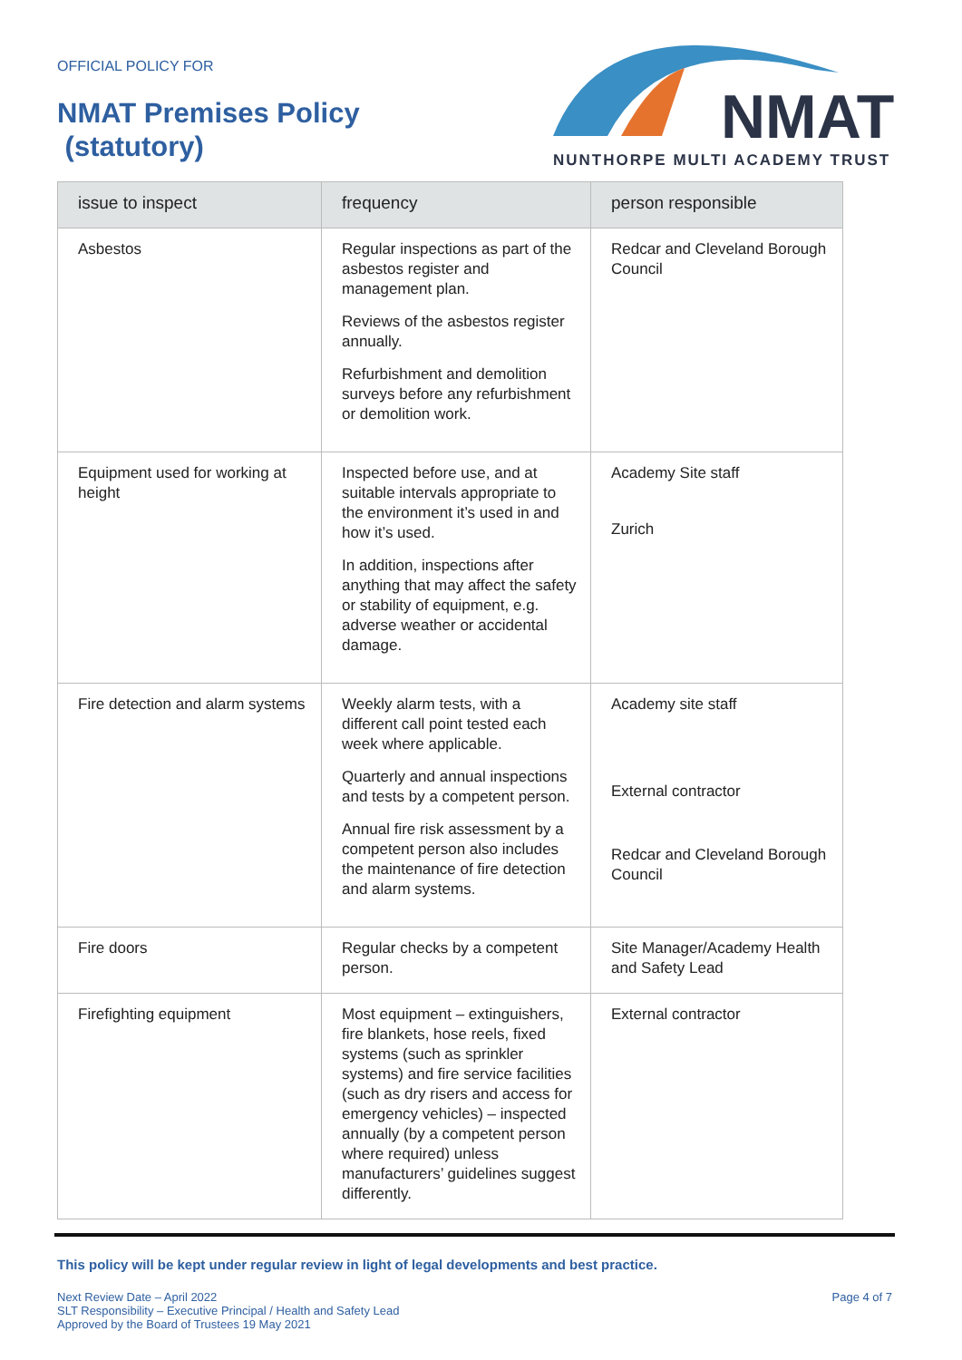OFFICIAL POLICY FOR
NMAT Premises Policy
(statutory)
NMAT
NUNTHORPE MULTI ACADEMY TRUST
| issue to inspect | frequency | person responsible |
| --- | --- | --- |
| Asbestos | Regular inspections as part of the asbestos register and management plan. Reviews of the asbestos register annually. Refurbishment and demolition surveys before any refurbishment or demolition work. | Redcar and Cleveland Borough Council |
| Equipment used for working at height | Inspected before use, and at suitable intervals appropriate to the environment it’s used in and how it’s used. In addition, inspections after anything that may affect the safety or stability of equipment, e.g. adverse weather or accidental damage. | Academy Site staff Zurich |
| Fire detection and alarm systems | Weekly alarm tests, with a different call point tested each week where applicable. Quarterly and annual inspections and tests by a competent person. Annual fire risk assessment by a competent person also includes the maintenance of fire detection and alarm systems. | Academy site staff External contractor Redcar and Cleveland Borough Council |
| Fire doors | Regular checks by a competent person. | Site Manager/Academy Health and Safety Lead |
| Firefighting equipment | Most equipment – extinguishers, fire blankets, hose reels, fixed systems (such as sprinkler systems) and fire service facilities (such as dry risers and access for emergency vehicles) – inspected annually (by a competent person where required) unless manufacturers’ guidelines suggest differently. | External contractor |
This policy will be kept under regular review in light of legal developments and best practice.
Next Review Date – April 2022
SLT Responsibility – Executive Principal / Health and Safety Lead
Approved by the Board of Trustees 19 May 2021
Page 4 of 7